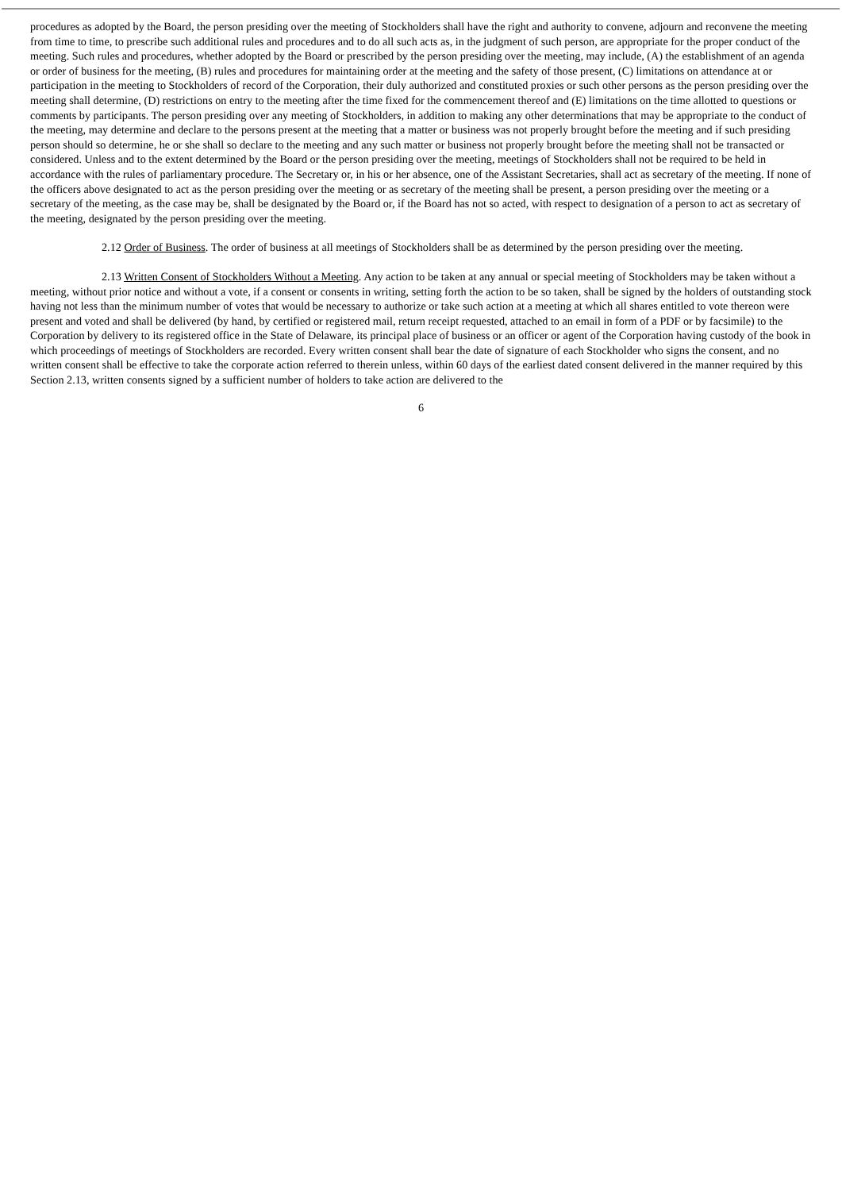procedures as adopted by the Board, the person presiding over the meeting of Stockholders shall have the right and authority to convene, adjourn and reconvene the meeting from time to time, to prescribe such additional rules and procedures and to do all such acts as, in the judgment of such person, are appropriate for the proper conduct of the meeting. Such rules and procedures, whether adopted by the Board or prescribed by the person presiding over the meeting, may include, (A) the establishment of an agenda or order of business for the meeting, (B) rules and procedures for maintaining order at the meeting and the safety of those present, (C) limitations on attendance at or participation in the meeting to Stockholders of record of the Corporation, their duly authorized and constituted proxies or such other persons as the person presiding over the meeting shall determine, (D) restrictions on entry to the meeting after the time fixed for the commencement thereof and (E) limitations on the time allotted to questions or comments by participants. The person presiding over any meeting of Stockholders, in addition to making any other determinations that may be appropriate to the conduct of the meeting, may determine and declare to the persons present at the meeting that a matter or business was not properly brought before the meeting and if such presiding person should so determine, he or she shall so declare to the meeting and any such matter or business not properly brought before the meeting shall not be transacted or considered. Unless and to the extent determined by the Board or the person presiding over the meeting, meetings of Stockholders shall not be required to be held in accordance with the rules of parliamentary procedure. The Secretary or, in his or her absence, one of the Assistant Secretaries, shall act as secretary of the meeting. If none of the officers above designated to act as the person presiding over the meeting or as secretary of the meeting shall be present, a person presiding over the meeting or a secretary of the meeting, as the case may be, shall be designated by the Board or, if the Board has not so acted, with respect to designation of a person to act as secretary of the meeting, designated by the person presiding over the meeting.
2.12 Order of Business. The order of business at all meetings of Stockholders shall be as determined by the person presiding over the meeting.
2.13 Written Consent of Stockholders Without a Meeting. Any action to be taken at any annual or special meeting of Stockholders may be taken without a meeting, without prior notice and without a vote, if a consent or consents in writing, setting forth the action to be so taken, shall be signed by the holders of outstanding stock having not less than the minimum number of votes that would be necessary to authorize or take such action at a meeting at which all shares entitled to vote thereon were present and voted and shall be delivered (by hand, by certified or registered mail, return receipt requested, attached to an email in form of a PDF or by facsimile) to the Corporation by delivery to its registered office in the State of Delaware, its principal place of business or an officer or agent of the Corporation having custody of the book in which proceedings of meetings of Stockholders are recorded. Every written consent shall bear the date of signature of each Stockholder who signs the consent, and no written consent shall be effective to take the corporate action referred to therein unless, within 60 days of the earliest dated consent delivered in the manner required by this Section 2.13, written consents signed by a sufficient number of holders to take action are delivered to the
6